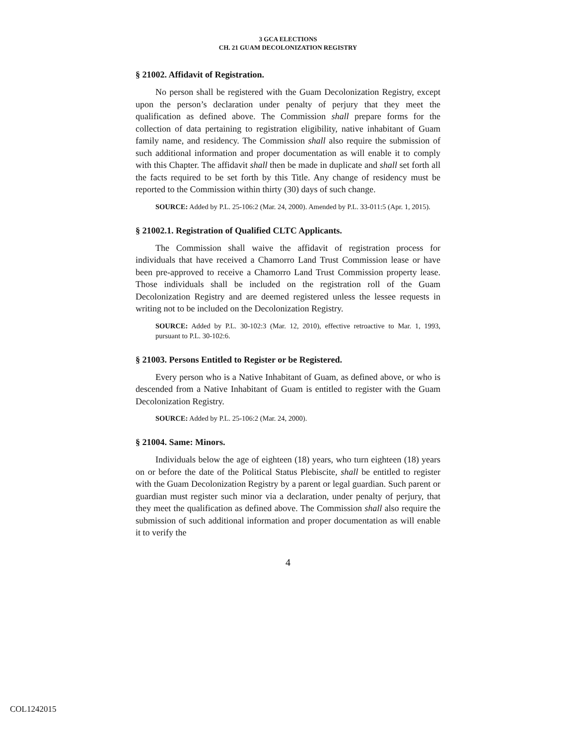3 GCA ELECTIONS
CH. 21 GUAM DECOLONIZATION REGISTRY
§ 21002. Affidavit of Registration.
No person shall be registered with the Guam Decolonization Registry, except upon the person’s declaration under penalty of perjury that they meet the qualification as defined above. The Commission shall prepare forms for the collection of data pertaining to registration eligibility, native inhabitant of Guam family name, and residency. The Commission shall also require the submission of such additional information and proper documentation as will enable it to comply with this Chapter. The affidavit shall then be made in duplicate and shall set forth all the facts required to be set forth by this Title. Any change of residency must be reported to the Commission within thirty (30) days of such change.
SOURCE: Added by P.L. 25-106:2 (Mar. 24, 2000). Amended by P.L. 33-011:5 (Apr. 1, 2015).
§ 21002.1. Registration of Qualified CLTC Applicants.
The Commission shall waive the affidavit of registration process for individuals that have received a Chamorro Land Trust Commission lease or have been pre-approved to receive a Chamorro Land Trust Commission property lease. Those individuals shall be included on the registration roll of the Guam Decolonization Registry and are deemed registered unless the lessee requests in writing not to be included on the Decolonization Registry.
SOURCE: Added by P.L. 30-102:3 (Mar. 12, 2010), effective retroactive to Mar. 1, 1993, pursuant to P.L. 30-102:6.
§ 21003. Persons Entitled to Register or be Registered.
Every person who is a Native Inhabitant of Guam, as defined above, or who is descended from a Native Inhabitant of Guam is entitled to register with the Guam Decolonization Registry.
SOURCE: Added by P.L. 25-106:2 (Mar. 24, 2000).
§ 21004. Same: Minors.
Individuals below the age of eighteen (18) years, who turn eighteen (18) years on or before the date of the Political Status Plebiscite, shall be entitled to register with the Guam Decolonization Registry by a parent or legal guardian. Such parent or guardian must register such minor via a declaration, under penalty of perjury, that they meet the qualification as defined above. The Commission shall also require the submission of such additional information and proper documentation as will enable it to verify the
4
COL1242015